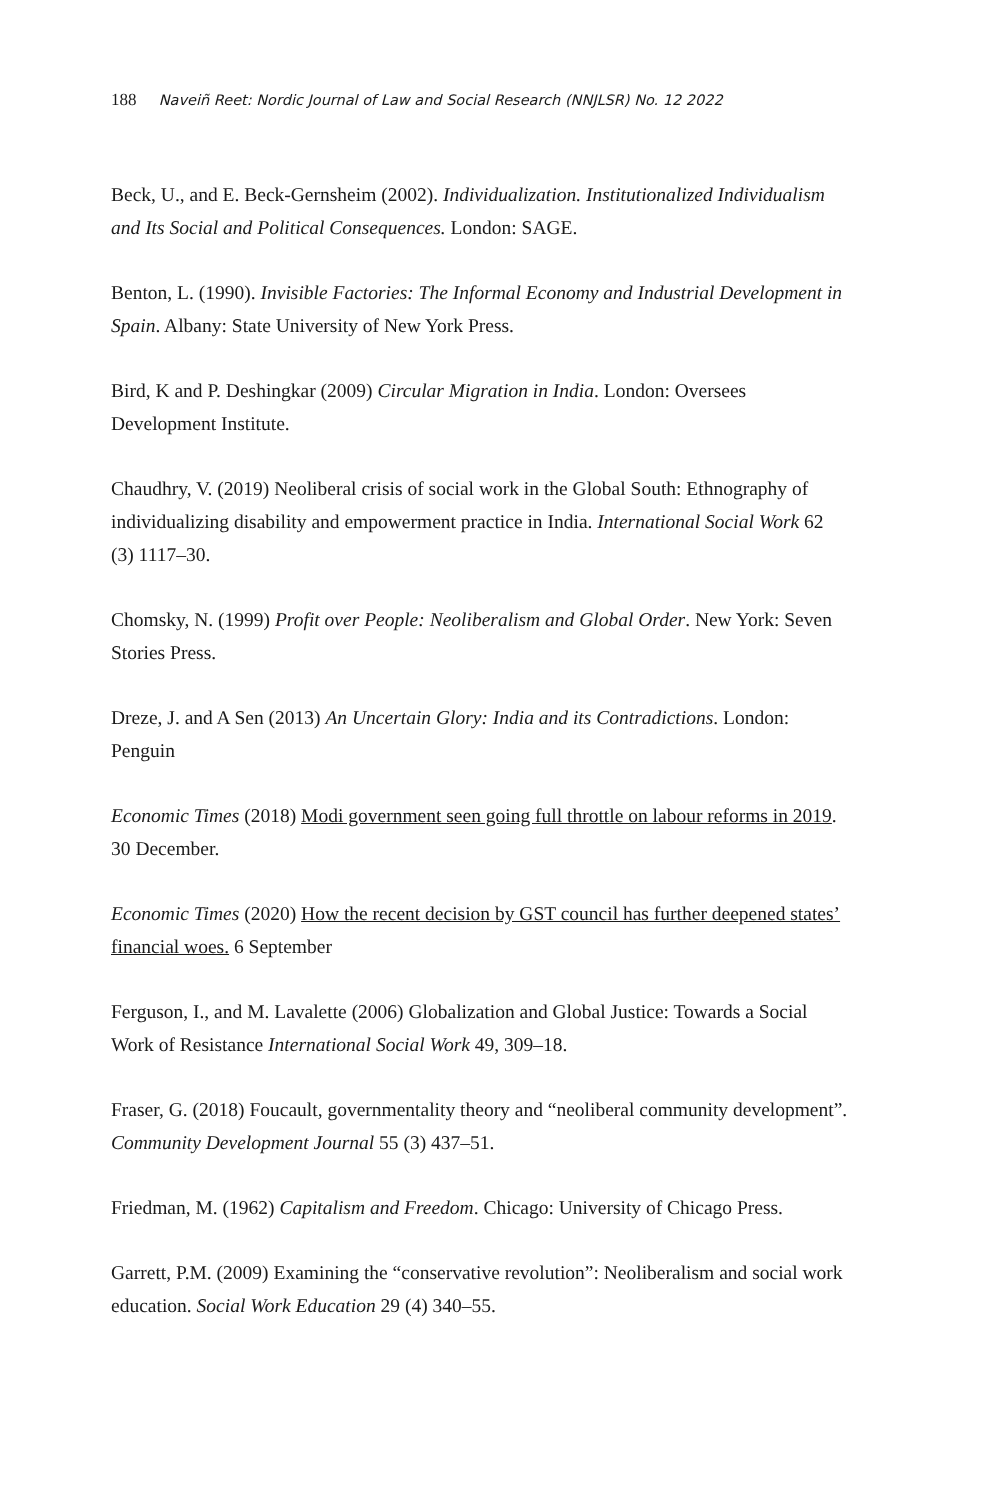188 Naveiñ Reet: Nordic Journal of Law and Social Research (NNJLSR) No. 12 2022
Beck, U., and E. Beck-Gernsheim (2002). Individualization. Institutionalized Individualism and Its Social and Political Consequences. London: SAGE.
Benton, L. (1990). Invisible Factories: The Informal Economy and Industrial Development in Spain. Albany: State University of New York Press.
Bird, K and P. Deshingkar (2009) Circular Migration in India. London: Oversees Development Institute.
Chaudhry, V. (2019) Neoliberal crisis of social work in the Global South: Ethnography of individualizing disability and empowerment practice in India. International Social Work 62 (3) 1117–30.
Chomsky, N. (1999) Profit over People: Neoliberalism and Global Order. New York: Seven Stories Press.
Dreze, J. and A Sen (2013) An Uncertain Glory: India and its Contradictions. London: Penguin
Economic Times (2018) Modi government seen going full throttle on labour reforms in 2019. 30 December.
Economic Times (2020) How the recent decision by GST council has further deepened states’ financial woes. 6 September
Ferguson, I., and M. Lavalette (2006) Globalization and Global Justice: Towards a Social Work of Resistance International Social Work 49, 309–18.
Fraser, G. (2018) Foucault, governmentality theory and “neoliberal community development”. Community Development Journal 55 (3) 437–51.
Friedman, M. (1962) Capitalism and Freedom. Chicago: University of Chicago Press.
Garrett, P.M. (2009) Examining the “conservative revolution”: Neoliberalism and social work education. Social Work Education 29 (4) 340–55.